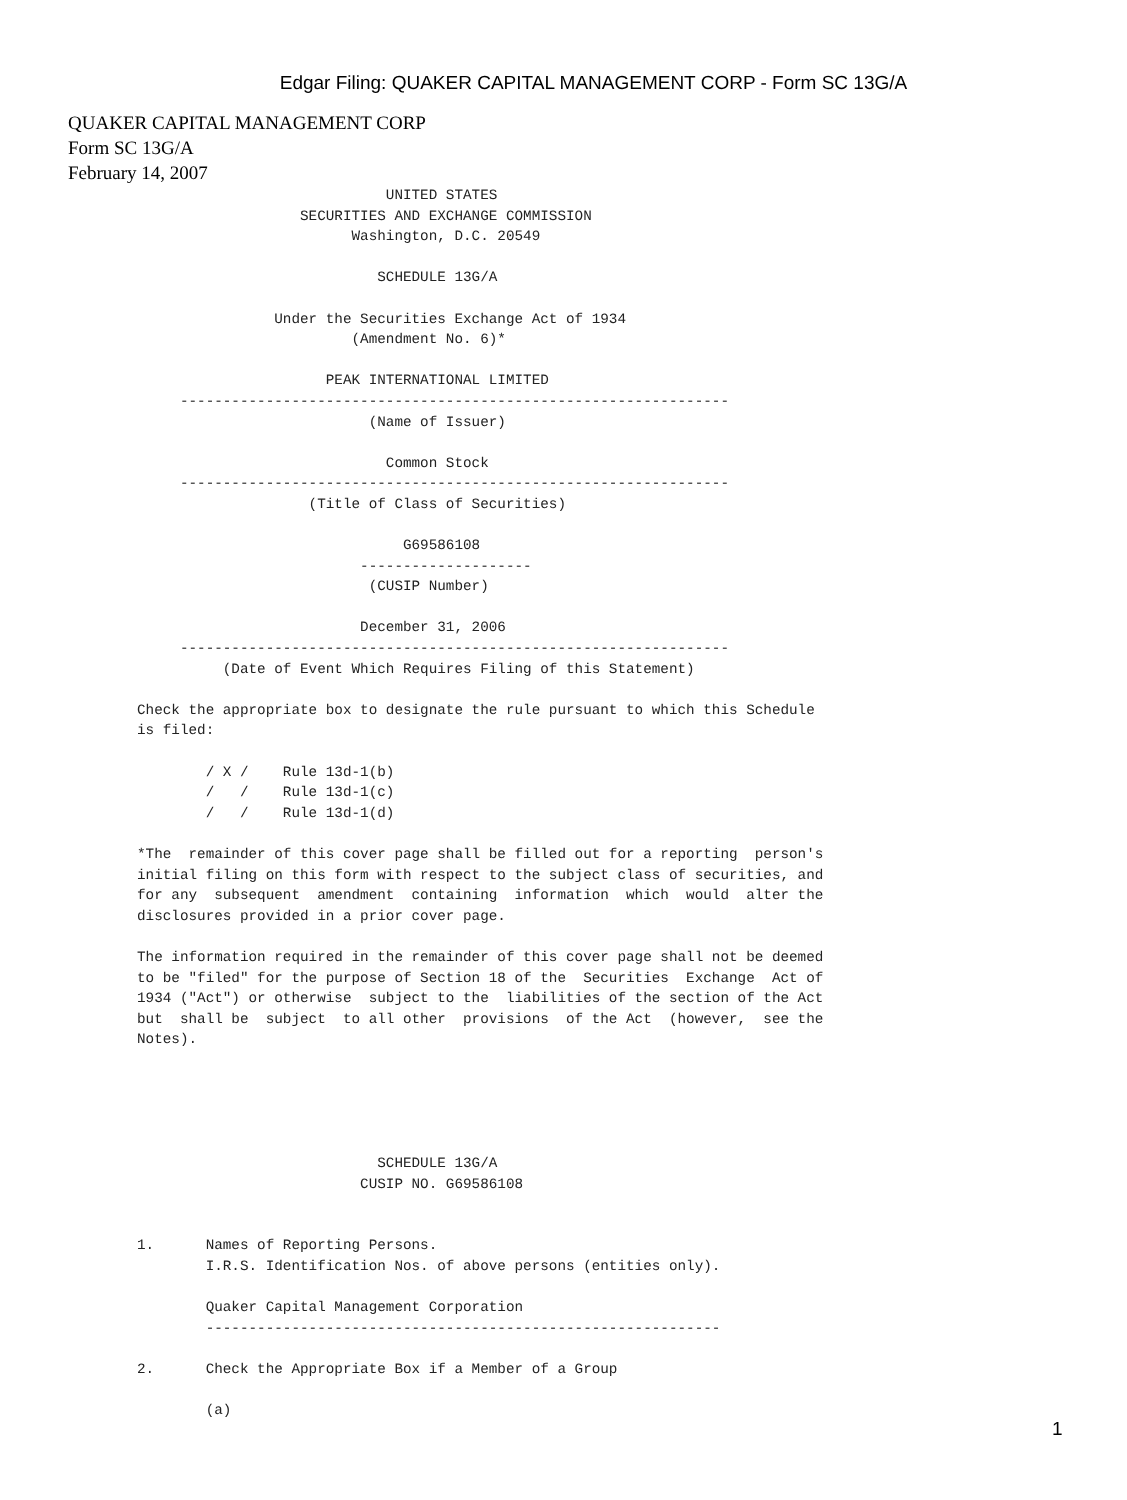Edgar Filing: QUAKER CAPITAL MANAGEMENT CORP - Form SC 13G/A
QUAKER CAPITAL MANAGEMENT CORP
Form SC 13G/A
February 14, 2007
                             UNITED STATES
                   SECURITIES AND EXCHANGE COMMISSION
                         Washington, D.C. 20549

                            SCHEDULE 13G/A

                Under the Securities Exchange Act of 1934
                         (Amendment No. 6)*

                      PEAK INTERNATIONAL LIMITED
     ----------------------------------------------------------------
                           (Name of Issuer)

                             Common Stock
     ----------------------------------------------------------------
                    (Title of Class of Securities)

                               G69586108
                          --------------------
                           (CUSIP Number)

                          December 31, 2006
     ----------------------------------------------------------------
          (Date of Event Which Requires Filing of this Statement)

Check the appropriate box to designate the rule pursuant to which this Schedule
is filed:

        / X /    Rule 13d-1(b)
        /   /    Rule 13d-1(c)
        /   /    Rule 13d-1(d)

*The  remainder of this cover page shall be filled out for a reporting  person's
initial filing on this form with respect to the subject class of securities, and
for any  subsequent  amendment  containing  information  which  would  alter the
disclosures provided in a prior cover page.

The information required in the remainder of this cover page shall not be deemed
to be "filed" for the purpose of Section 18 of the  Securities  Exchange  Act of
1934 ("Act") or otherwise  subject to the  liabilities of the section of the Act
but  shall be  subject  to all other  provisions  of the Act  (however,  see the
Notes).





                            SCHEDULE 13G/A
                          CUSIP NO. G69586108


1.      Names of Reporting Persons.
        I.R.S. Identification Nos. of above persons (entities only).

        Quaker Capital Management Corporation
        ------------------------------------------------------------

2.      Check the Appropriate Box if a Member of a Group

        (a)
1